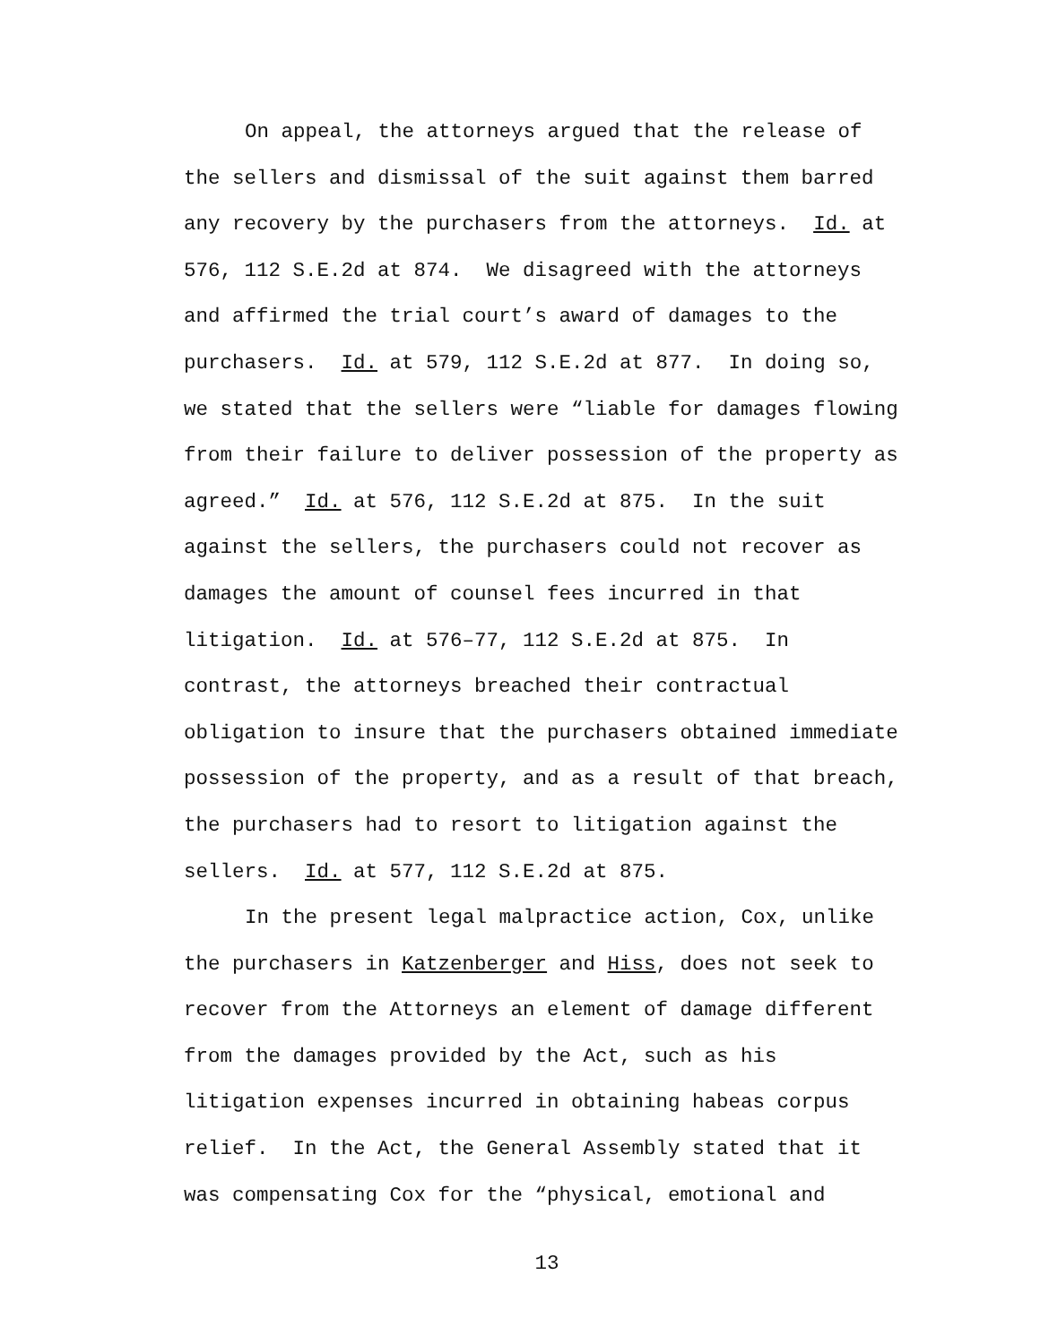On appeal, the attorneys argued that the release of
the sellers and dismissal of the suit against them barred
any recovery by the purchasers from the attorneys. Id. at
576, 112 S.E.2d at 874. We disagreed with the attorneys
and affirmed the trial court’s award of damages to the
purchasers. Id. at 579, 112 S.E.2d at 877. In doing so,
we stated that the sellers were “liable for damages flowing
from their failure to deliver possession of the property as
agreed.” Id. at 576, 112 S.E.2d at 875. In the suit
against the sellers, the purchasers could not recover as
damages the amount of counsel fees incurred in that
litigation. Id. at 576–77, 112 S.E.2d at 875. In
contrast, the attorneys breached their contractual
obligation to insure that the purchasers obtained immediate
possession of the property, and as a result of that breach,
the purchasers had to resort to litigation against the
sellers. Id. at 577, 112 S.E.2d at 875.
In the present legal malpractice action, Cox, unlike
the purchasers in Katzenberger and Hiss, does not seek to
recover from the Attorneys an element of damage different
from the damages provided by the Act, such as his
litigation expenses incurred in obtaining habeas corpus
relief. In the Act, the General Assembly stated that it
was compensating Cox for the “physical, emotional and
13